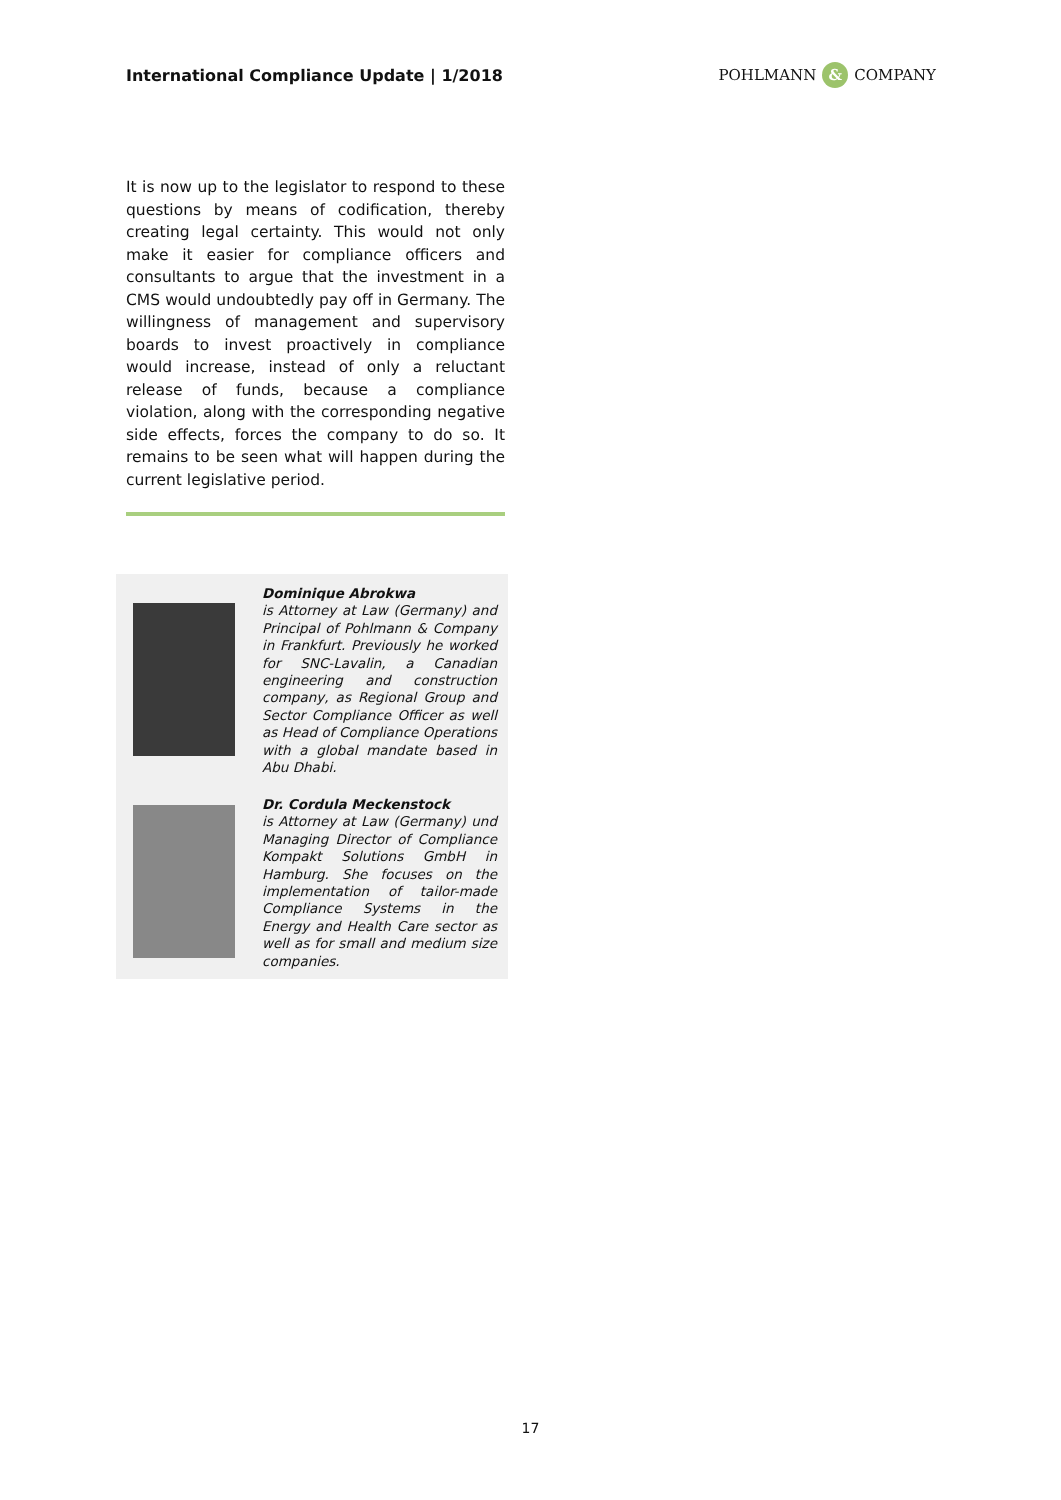International Compliance Update | 1/2018 POHLMANN & COMPANY
It is now up to the legislator to respond to these questions by means of codification, thereby creating legal certainty. This would not only make it easier for compliance officers and consultants to argue that the investment in a CMS would undoubtedly pay off in Germany. The willingness of management and supervisory boards to invest proactively in compliance would increase, instead of only a reluctant release of funds, because a compliance violation, along with the corresponding negative side effects, forces the company to do so. It remains to be seen what will happen during the current legislative period.
Dominique Abrokwa
is Attorney at Law (Germany) and Principal of Pohlmann & Company in Frankfurt. Previously he worked for SNC-Lavalin, a Canadian engineering and construction company, as Regional Group and Sector Compliance Officer as well as Head of Compliance Operations with a global mandate based in Abu Dhabi.
Dr. Cordula Meckenstock
is Attorney at Law (Germany) und Managing Director of Compliance Kompakt Solutions GmbH in Hamburg. She focuses on the implementation of tailor-made Compliance Systems in the Energy and Health Care sector as well as for small and medium size companies.
17